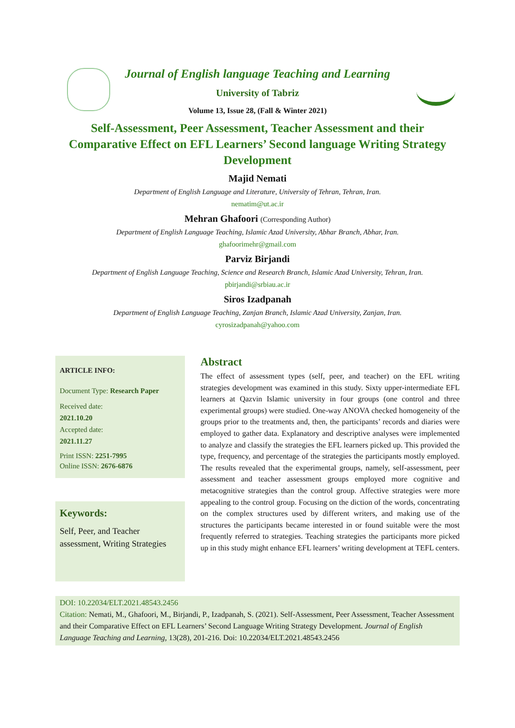Journal of English language Teaching and Learning
University of Tabriz
Volume 13, Issue 28, (Fall & Winter 2021)
Self-Assessment, Peer Assessment, Teacher Assessment and their Comparative Effect on EFL Learners’ Second language Writing Strategy Development
Majid Nemati
Department of English Language and Literature, University of Tehran, Tehran, Iran.
nematim@ut.ac.ir
Mehran Ghafoori (Corresponding Author)
Department of English Language Teaching, Islamic Azad University, Abhar Branch, Abhar, Iran.
ghafoorimehr@gmail.com
Parviz Birjandi
Department of English Language Teaching, Science and Research Branch, Islamic Azad University, Tehran, Iran.
pbirjandi@srbiau.ac.ir
Siros Izadpanah
Department of English Language Teaching, Zanjan Branch, Islamic Azad University, Zanjan, Iran.
cyrosizadpanah@yahoo.com
ARTICLE INFO:
Document Type: Research Paper
Received date:
2021.10.20
Accepted date:
2021.11.27
Print ISSN: 2251-7995
Online ISSN: 2676-6876
Keywords:
Self, Peer, and Teacher assessment, Writing Strategies
Abstract
The effect of assessment types (self, peer, and teacher) on the EFL writing strategies development was examined in this study. Sixty upper-intermediate EFL learners at Qazvin Islamic university in four groups (one control and three experimental groups) were studied. One-way ANOVA checked homogeneity of the groups prior to the treatments and, then, the participants’ records and diaries were employed to gather data. Explanatory and descriptive analyses were implemented to analyze and classify the strategies the EFL learners picked up. This provided the type, frequency, and percentage of the strategies the participants mostly employed. The results revealed that the experimental groups, namely, self-assessment, peer assessment and teacher assessment groups employed more cognitive and metacognitive strategies than the control group. Affective strategies were more appealing to the control group. Focusing on the diction of the words, concentrating on the complex structures used by different writers, and making use of the structures the participants became interested in or found suitable were the most frequently referred to strategies. Teaching strategies the participants more picked up in this study might enhance EFL learners’ writing development at TEFL centers.
DOI: 10.22034/ELT.2021.48543.2456
Citation: Nemati, M., Ghafoori, M., Birjandi, P., Izadpanah, S. (2021). Self-Assessment, Peer Assessment, Teacher Assessment and their Comparative Effect on EFL Learners’ Second Language Writing Strategy Development. Journal of English Language Teaching and Learning, 13(28), 201-216. Doi: 10.22034/ELT.2021.48543.2456